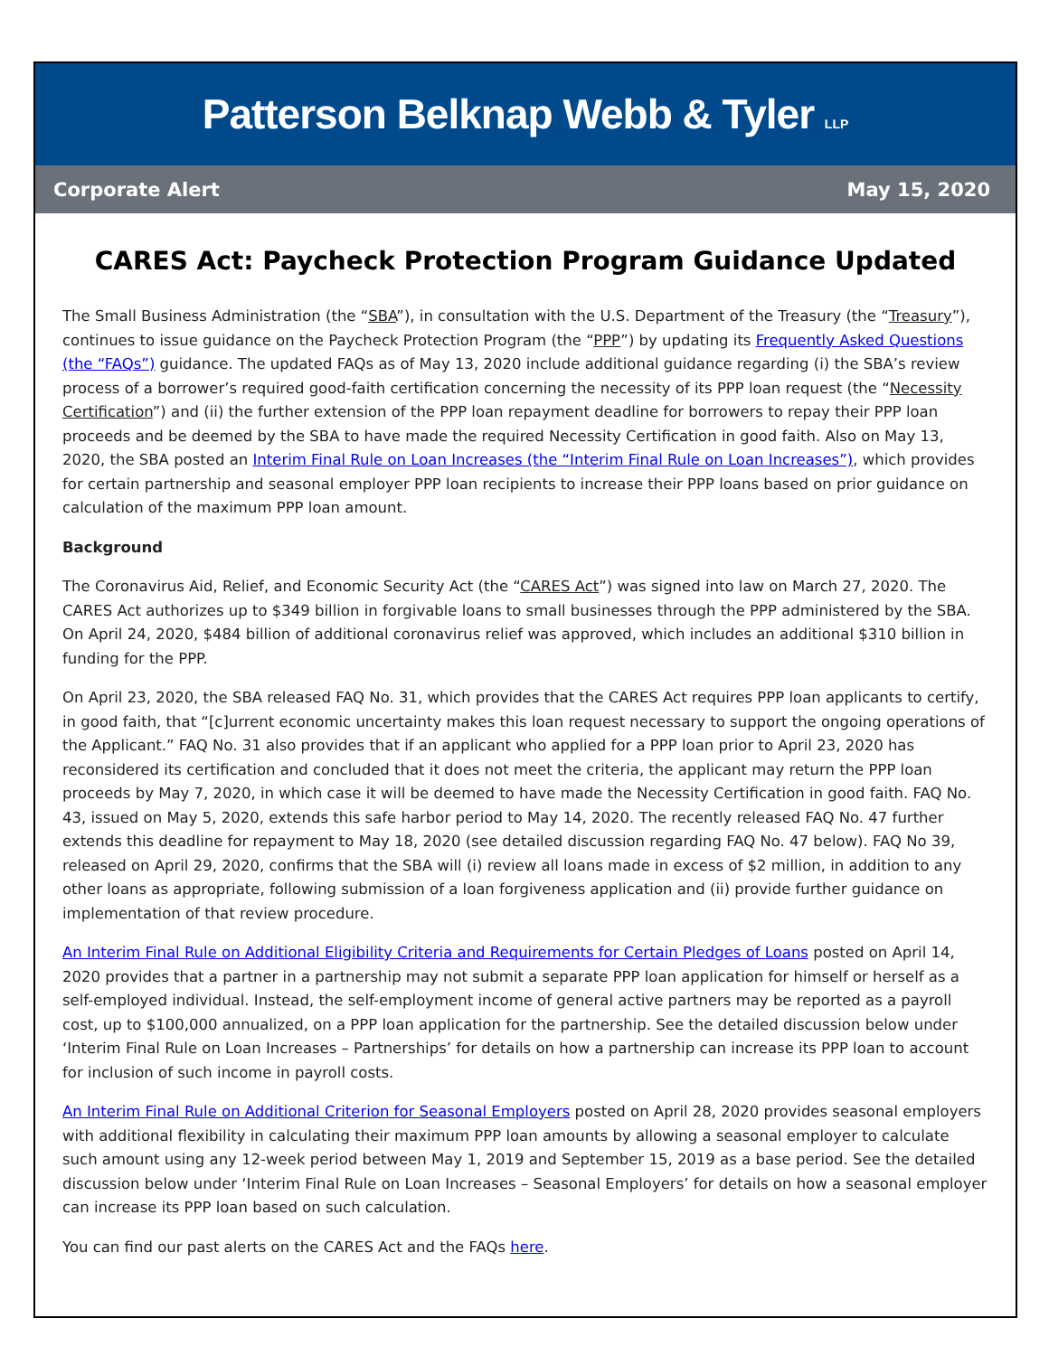Patterson Belknap Webb & Tyler LLP
Corporate Alert May 15, 2020
CARES Act: Paycheck Protection Program Guidance Updated
The Small Business Administration (the “SBA”), in consultation with the U.S. Department of the Treasury (the “Treasury”), continues to issue guidance on the Paycheck Protection Program (the “PPP”) by updating its Frequently Asked Questions (the “FAQs”) guidance. The updated FAQs as of May 13, 2020 include additional guidance regarding (i) the SBA’s review process of a borrower’s required good-faith certification concerning the necessity of its PPP loan request (the “Necessity Certification”) and (ii) the further extension of the PPP loan repayment deadline for borrowers to repay their PPP loan proceeds and be deemed by the SBA to have made the required Necessity Certification in good faith. Also on May 13, 2020, the SBA posted an Interim Final Rule on Loan Increases (the “Interim Final Rule on Loan Increases”), which provides for certain partnership and seasonal employer PPP loan recipients to increase their PPP loans based on prior guidance on calculation of the maximum PPP loan amount.
Background
The Coronavirus Aid, Relief, and Economic Security Act (the “CARES Act”) was signed into law on March 27, 2020. The CARES Act authorizes up to $349 billion in forgivable loans to small businesses through the PPP administered by the SBA. On April 24, 2020, $484 billion of additional coronavirus relief was approved, which includes an additional $310 billion in funding for the PPP.
On April 23, 2020, the SBA released FAQ No. 31, which provides that the CARES Act requires PPP loan applicants to certify, in good faith, that “[c]urrent economic uncertainty makes this loan request necessary to support the ongoing operations of the Applicant.” FAQ No. 31 also provides that if an applicant who applied for a PPP loan prior to April 23, 2020 has reconsidered its certification and concluded that it does not meet the criteria, the applicant may return the PPP loan proceeds by May 7, 2020, in which case it will be deemed to have made the Necessity Certification in good faith. FAQ No. 43, issued on May 5, 2020, extends this safe harbor period to May 14, 2020. The recently released FAQ No. 47 further extends this deadline for repayment to May 18, 2020 (see detailed discussion regarding FAQ No. 47 below). FAQ No 39, released on April 29, 2020, confirms that the SBA will (i) review all loans made in excess of $2 million, in addition to any other loans as appropriate, following submission of a loan forgiveness application and (ii) provide further guidance on implementation of that review procedure.
An Interim Final Rule on Additional Eligibility Criteria and Requirements for Certain Pledges of Loans posted on April 14, 2020 provides that a partner in a partnership may not submit a separate PPP loan application for himself or herself as a self-employed individual. Instead, the self-employment income of general active partners may be reported as a payroll cost, up to $100,000 annualized, on a PPP loan application for the partnership. See the detailed discussion below under ‘Interim Final Rule on Loan Increases – Partnerships’ for details on how a partnership can increase its PPP loan to account for inclusion of such income in payroll costs.
An Interim Final Rule on Additional Criterion for Seasonal Employers posted on April 28, 2020 provides seasonal employers with additional flexibility in calculating their maximum PPP loan amounts by allowing a seasonal employer to calculate such amount using any 12-week period between May 1, 2019 and September 15, 2019 as a base period. See the detailed discussion below under ‘Interim Final Rule on Loan Increases – Seasonal Employers’ for details on how a seasonal employer can increase its PPP loan based on such calculation.
You can find our past alerts on the CARES Act and the FAQs here.